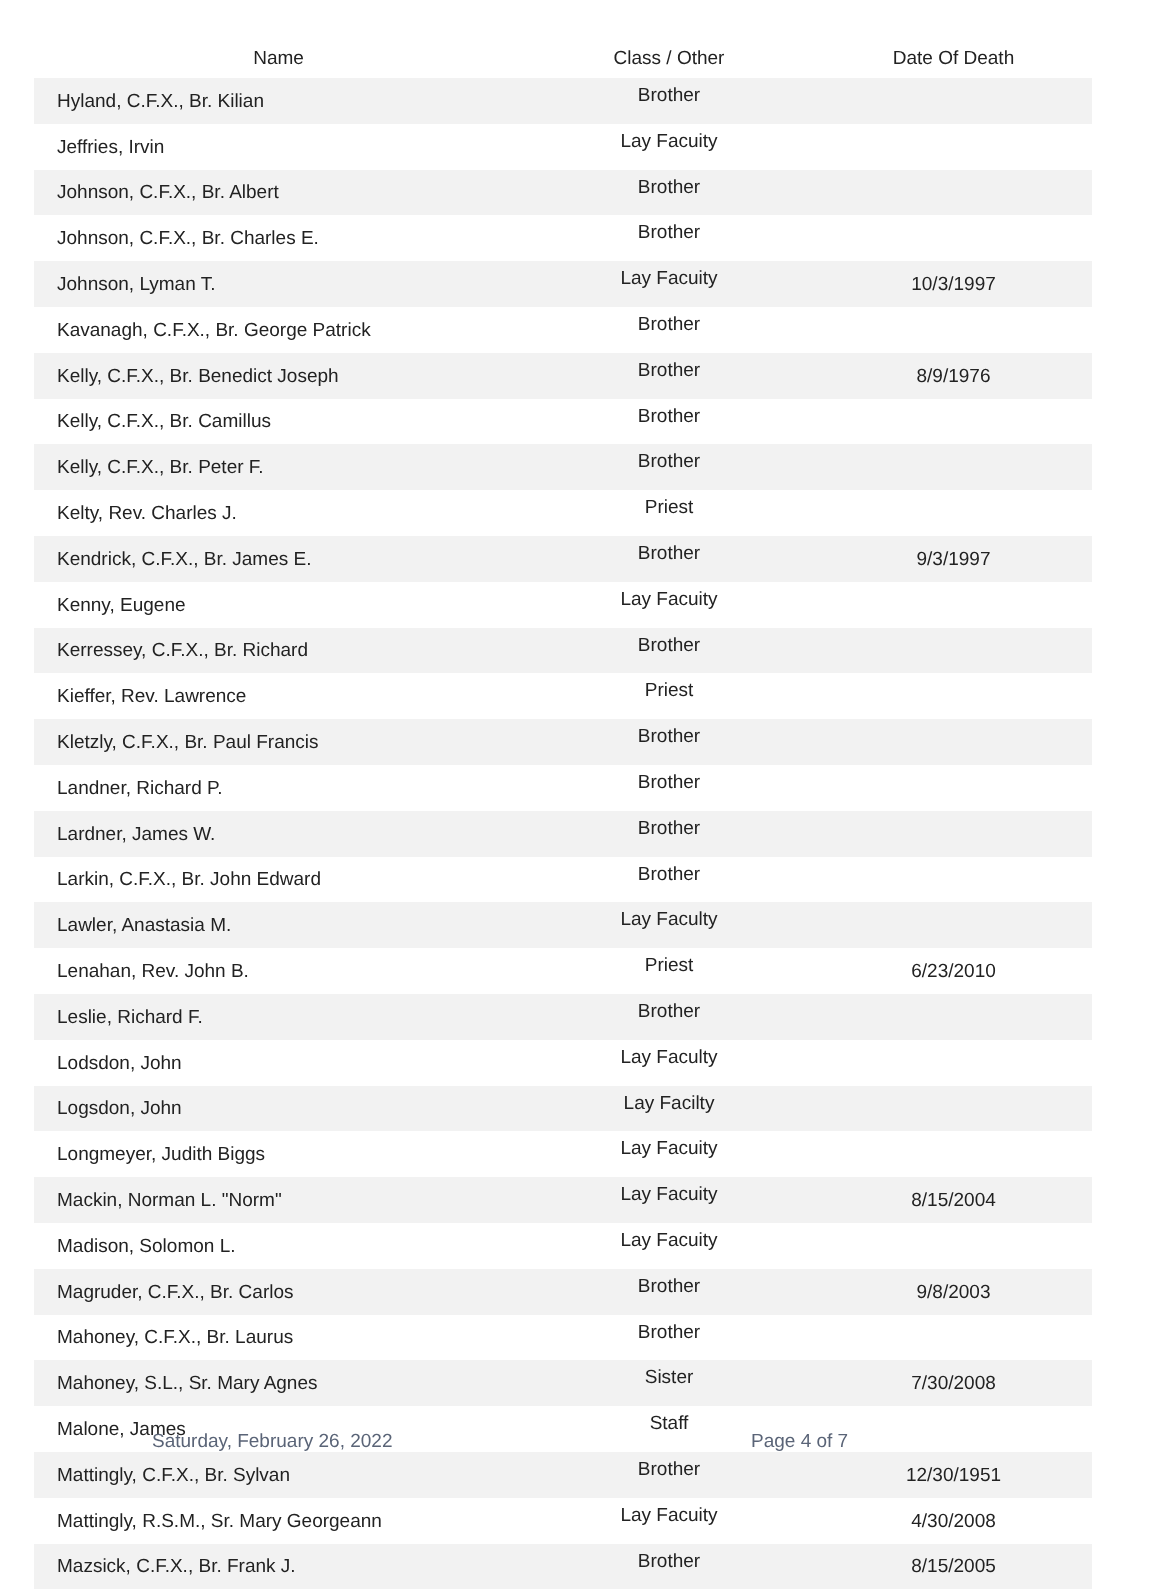| Name | Class / Other | Date Of Death |
| --- | --- | --- |
| Hyland, C.F.X., Br. Kilian | Brother | |
| Jeffries, Irvin | Lay Facuity | |
| Johnson, C.F.X., Br. Albert | Brother | |
| Johnson, C.F.X., Br. Charles E. | Brother | |
| Johnson, Lyman T. | Lay Facuity | 10/3/1997 |
| Kavanagh, C.F.X., Br. George Patrick | Brother | |
| Kelly, C.F.X., Br. Benedict Joseph | Brother | 8/9/1976 |
| Kelly, C.F.X., Br. Camillus | Brother | |
| Kelly, C.F.X., Br. Peter F. | Brother | |
| Kelty, Rev. Charles J. | Priest | |
| Kendrick, C.F.X., Br. James E. | Brother | 9/3/1997 |
| Kenny, Eugene | Lay Facuity | |
| Kerressey, C.F.X., Br. Richard | Brother | |
| Kieffer, Rev. Lawrence | Priest | |
| Kletzly, C.F.X., Br. Paul Francis | Brother | |
| Landner, Richard P. | Brother | |
| Lardner, James W. | Brother | |
| Larkin, C.F.X., Br. John Edward | Brother | |
| Lawler, Anastasia M. | Lay Faculty | |
| Lenahan, Rev. John B. | Priest | 6/23/2010 |
| Leslie, Richard F. | Brother | |
| Lodsdon, John | Lay Faculty | |
| Logsdon, John | Lay Facilty | |
| Longmeyer, Judith Biggs | Lay Facuity | |
| Mackin, Norman L. "Norm" | Lay Facuity | 8/15/2004 |
| Madison, Solomon L. | Lay Facuity | |
| Magruder, C.F.X., Br. Carlos | Brother | 9/8/2003 |
| Mahoney, C.F.X., Br. Laurus | Brother | |
| Mahoney, S.L., Sr. Mary Agnes | Sister | 7/30/2008 |
| Malone, James | Staff | |
| Mattingly, C.F.X., Br. Sylvan | Brother | 12/30/1951 |
| Mattingly, R.S.M., Sr. Mary Georgeann | Lay Facuity | 4/30/2008 |
| Mazsick, C.F.X., Br. Frank J. | Brother | 8/15/2005 |
Saturday, February 26, 2022 Page 4 of 7